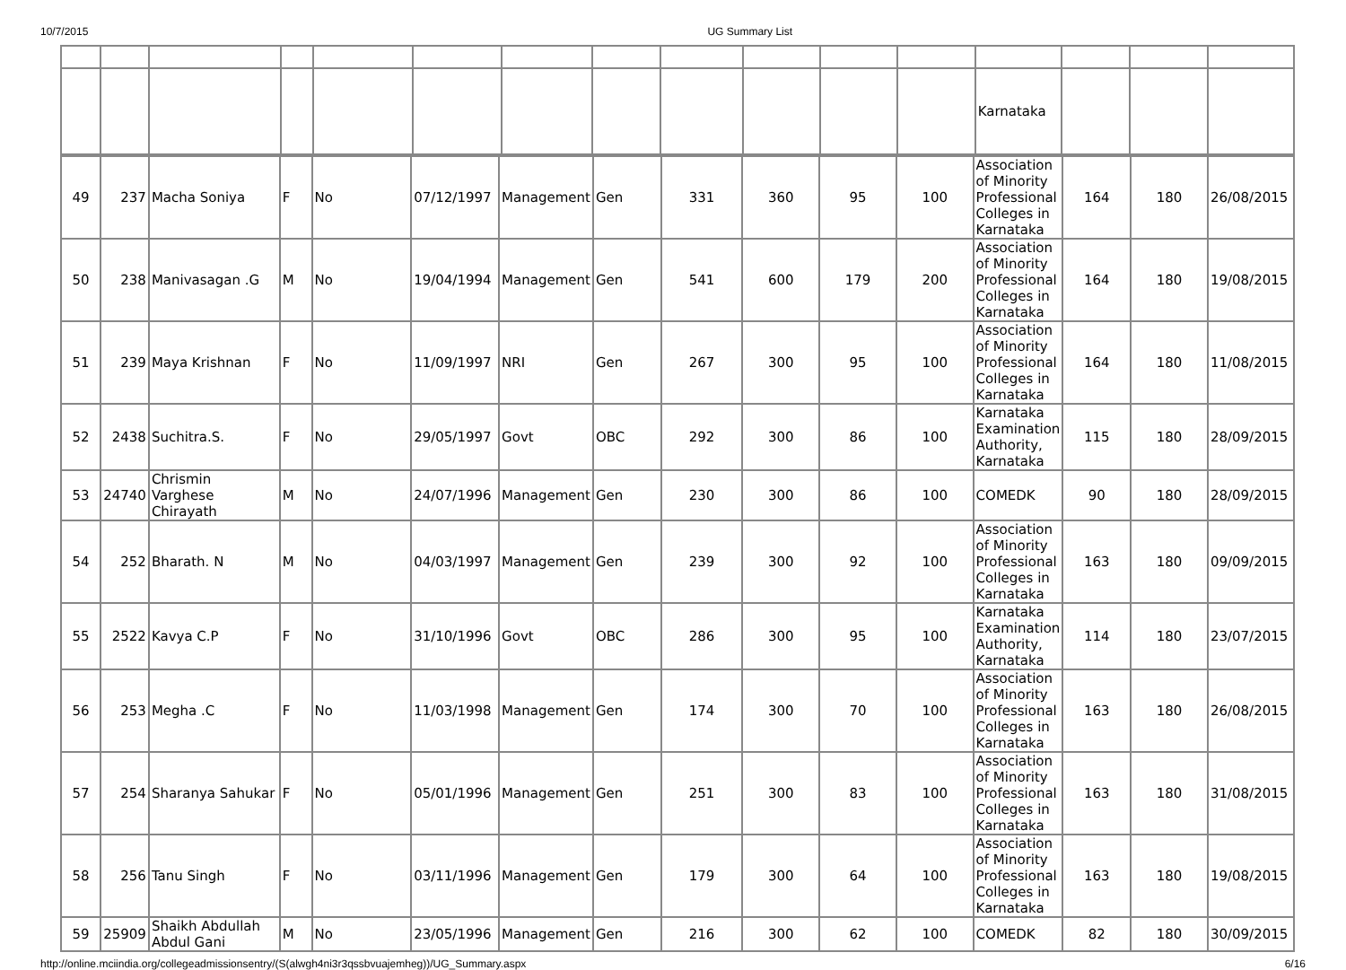10/7/2015 UG Summary List
| | | | | | | | | | | | | Karnataka | | | |
| 49 | 237 | Macha Soniya | F | No | 07/12/1997 | Management | Gen | 331 | 360 | 95 | 100 | Association of Minority Professional Colleges in Karnataka | 164 | 180 | 26/08/2015 |
| 50 | 238 | Manivasagan .G | M | No | 19/04/1994 | Management | Gen | 541 | 600 | 179 | 200 | Association of Minority Professional Colleges in Karnataka | 164 | 180 | 19/08/2015 |
| 51 | 239 | Maya Krishnan | F | No | 11/09/1997 | NRI | Gen | 267 | 300 | 95 | 100 | Association of Minority Professional Colleges in Karnataka | 164 | 180 | 11/08/2015 |
| 52 | 2438 | Suchitra.S. | F | No | 29/05/1997 | Govt | OBC | 292 | 300 | 86 | 100 | Karnataka Examination Authority, Karnataka | 115 | 180 | 28/09/2015 |
| 53 | 24740 | Chrismin Varghese Chirayath | M | No | 24/07/1996 | Management | Gen | 230 | 300 | 86 | 100 | COMEDK | 90 | 180 | 28/09/2015 |
| 54 | 252 | Bharath. N | M | No | 04/03/1997 | Management | Gen | 239 | 300 | 92 | 100 | Association of Minority Professional Colleges in Karnataka | 163 | 180 | 09/09/2015 |
| 55 | 2522 | Kavya C.P | F | No | 31/10/1996 | Govt | OBC | 286 | 300 | 95 | 100 | Karnataka Examination Authority, Karnataka | 114 | 180 | 23/07/2015 |
| 56 | 253 | Megha .C | F | No | 11/03/1998 | Management | Gen | 174 | 300 | 70 | 100 | Association of Minority Professional Colleges in Karnataka | 163 | 180 | 26/08/2015 |
| 57 | 254 | Sharanya Sahukar | F | No | 05/01/1996 | Management | Gen | 251 | 300 | 83 | 100 | Association of Minority Professional Colleges in Karnataka | 163 | 180 | 31/08/2015 |
| 58 | 256 | Tanu Singh | F | No | 03/11/1996 | Management | Gen | 179 | 300 | 64 | 100 | Association of Minority Professional Colleges in Karnataka | 163 | 180 | 19/08/2015 |
| 59 | 25909 | Shaikh Abdullah Abdul Gani | M | No | 23/05/1996 | Management | Gen | 216 | 300 | 62 | 100 | COMEDK | 82 | 180 | 30/09/2015 |
http://online.mciindia.org/collegeadmissionsentry/(S(alwgh4ni3r3qssbvuajemheg))/UG_Summary.aspx 6/16